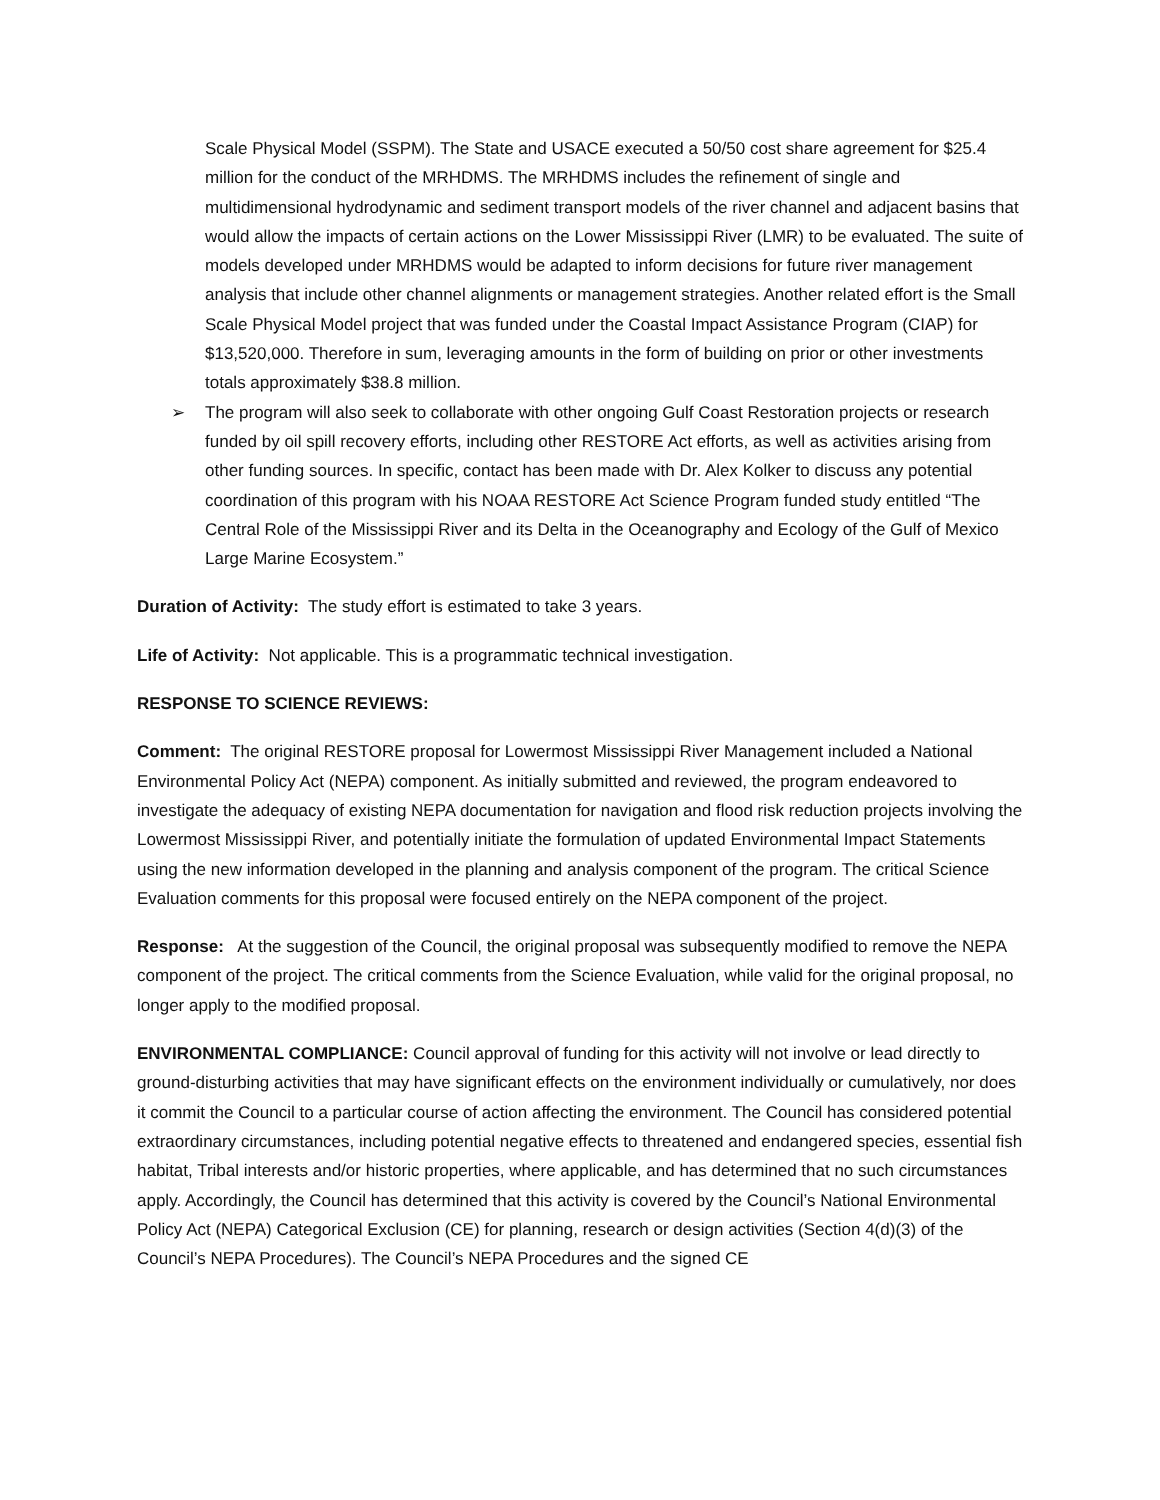Scale Physical Model (SSPM). The State and USACE executed a 50/50 cost share agreement for $25.4 million for the conduct of the MRHDMS. The MRHDMS includes the refinement of single and multidimensional hydrodynamic and sediment transport models of the river channel and adjacent basins that would allow the impacts of certain actions on the Lower Mississippi River (LMR) to be evaluated. The suite of models developed under MRHDMS would be adapted to inform decisions for future river management analysis that include other channel alignments or management strategies. Another related effort is the Small Scale Physical Model project that was funded under the Coastal Impact Assistance Program (CIAP) for $13,520,000. Therefore in sum, leveraging amounts in the form of building on prior or other investments totals approximately $38.8 million.
➢ The program will also seek to collaborate with other ongoing Gulf Coast Restoration projects or research funded by oil spill recovery efforts, including other RESTORE Act efforts, as well as activities arising from other funding sources. In specific, contact has been made with Dr. Alex Kolker to discuss any potential coordination of this program with his NOAA RESTORE Act Science Program funded study entitled “The Central Role of the Mississippi River and its Delta in the Oceanography and Ecology of the Gulf of Mexico Large Marine Ecosystem.”
Duration of Activity: The study effort is estimated to take 3 years.
Life of Activity: Not applicable. This is a programmatic technical investigation.
RESPONSE TO SCIENCE REVIEWS:
Comment: The original RESTORE proposal for Lowermost Mississippi River Management included a National Environmental Policy Act (NEPA) component. As initially submitted and reviewed, the program endeavored to investigate the adequacy of existing NEPA documentation for navigation and flood risk reduction projects involving the Lowermost Mississippi River, and potentially initiate the formulation of updated Environmental Impact Statements using the new information developed in the planning and analysis component of the program. The critical Science Evaluation comments for this proposal were focused entirely on the NEPA component of the project.
Response: At the suggestion of the Council, the original proposal was subsequently modified to remove the NEPA component of the project. The critical comments from the Science Evaluation, while valid for the original proposal, no longer apply to the modified proposal.
ENVIRONMENTAL COMPLIANCE: Council approval of funding for this activity will not involve or lead directly to ground-disturbing activities that may have significant effects on the environment individually or cumulatively, nor does it commit the Council to a particular course of action affecting the environment. The Council has considered potential extraordinary circumstances, including potential negative effects to threatened and endangered species, essential fish habitat, Tribal interests and/or historic properties, where applicable, and has determined that no such circumstances apply. Accordingly, the Council has determined that this activity is covered by the Council’s National Environmental Policy Act (NEPA) Categorical Exclusion (CE) for planning, research or design activities (Section 4(d)(3) of the Council’s NEPA Procedures). The Council’s NEPA Procedures and the signed CE